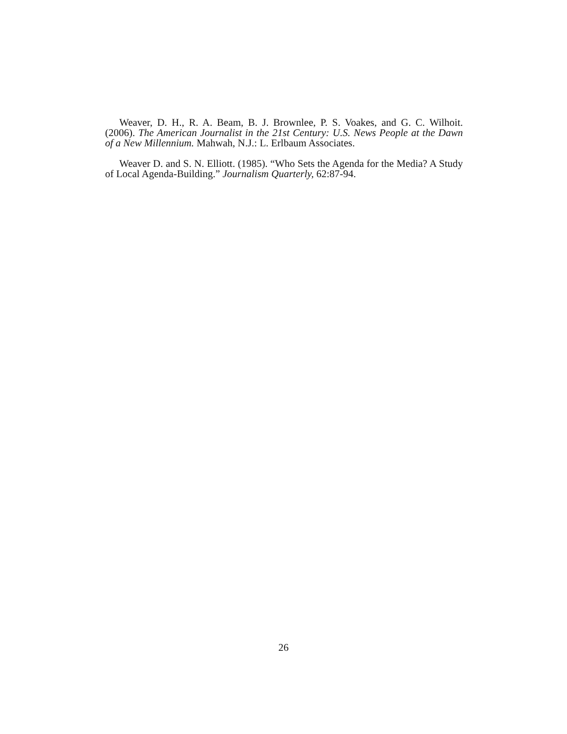Weaver, D. H., R. A. Beam, B. J. Brownlee, P. S. Voakes, and G. C. Wilhoit. (2006). The American Journalist in the 21st Century: U.S. News People at the Dawn of a New Millennium. Mahwah, N.J.: L. Erlbaum Associates.
Weaver D. and S. N. Elliott. (1985). “Who Sets the Agenda for the Media? A Study of Local Agenda-Building.” Journalism Quarterly, 62:87-94.
26